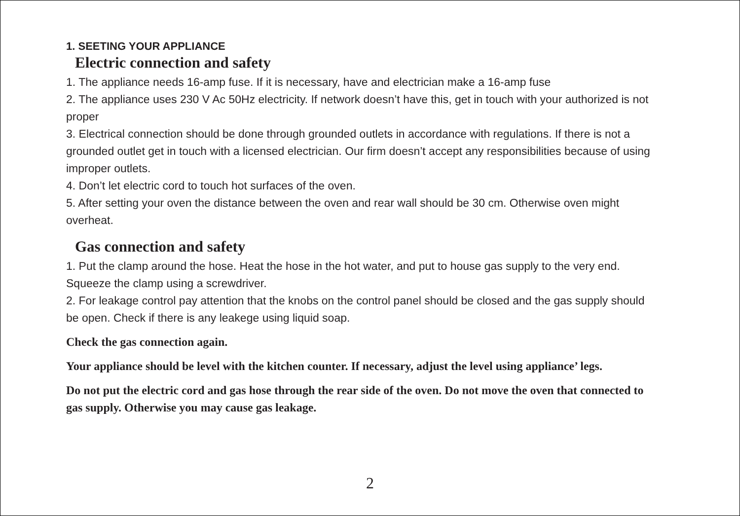1. SEETING YOUR APPLIANCE
Electric connection and safety
1. The appliance needs 16-amp fuse. If it is necessary, have and electrician make a 16-amp fuse
2. The appliance uses 230 V Ac 50Hz electricity. If network doesn’t have this, get in touch with your authorized is not proper
3. Electrical connection should be done through grounded outlets in accordance with regulations. If there is not a grounded outlet get in touch with a licensed electrician. Our firm doesn’t accept any responsibilities because of using improper outlets.
4. Don’t let electric cord to touch hot surfaces of the oven.
5. After setting your oven the distance between the oven and rear wall should be 30 cm. Otherwise oven might overheat.
Gas connection and safety
1. Put the clamp around the hose. Heat the hose in the hot water, and put to house gas supply to the very end. Squeeze the clamp using a screwdriver.
2. For leakage control pay attention that the knobs on the control panel should be closed and the gas supply should be open. Check if there is any leakege using liquid soap.
Check the gas connection again.
Your appliance should be level with the kitchen counter. If necessary, adjust the level using appliance’ legs.
Do not put the electric cord and gas hose through the rear side of the oven. Do not move the oven that connected to gas supply. Otherwise you may cause gas leakage.
2